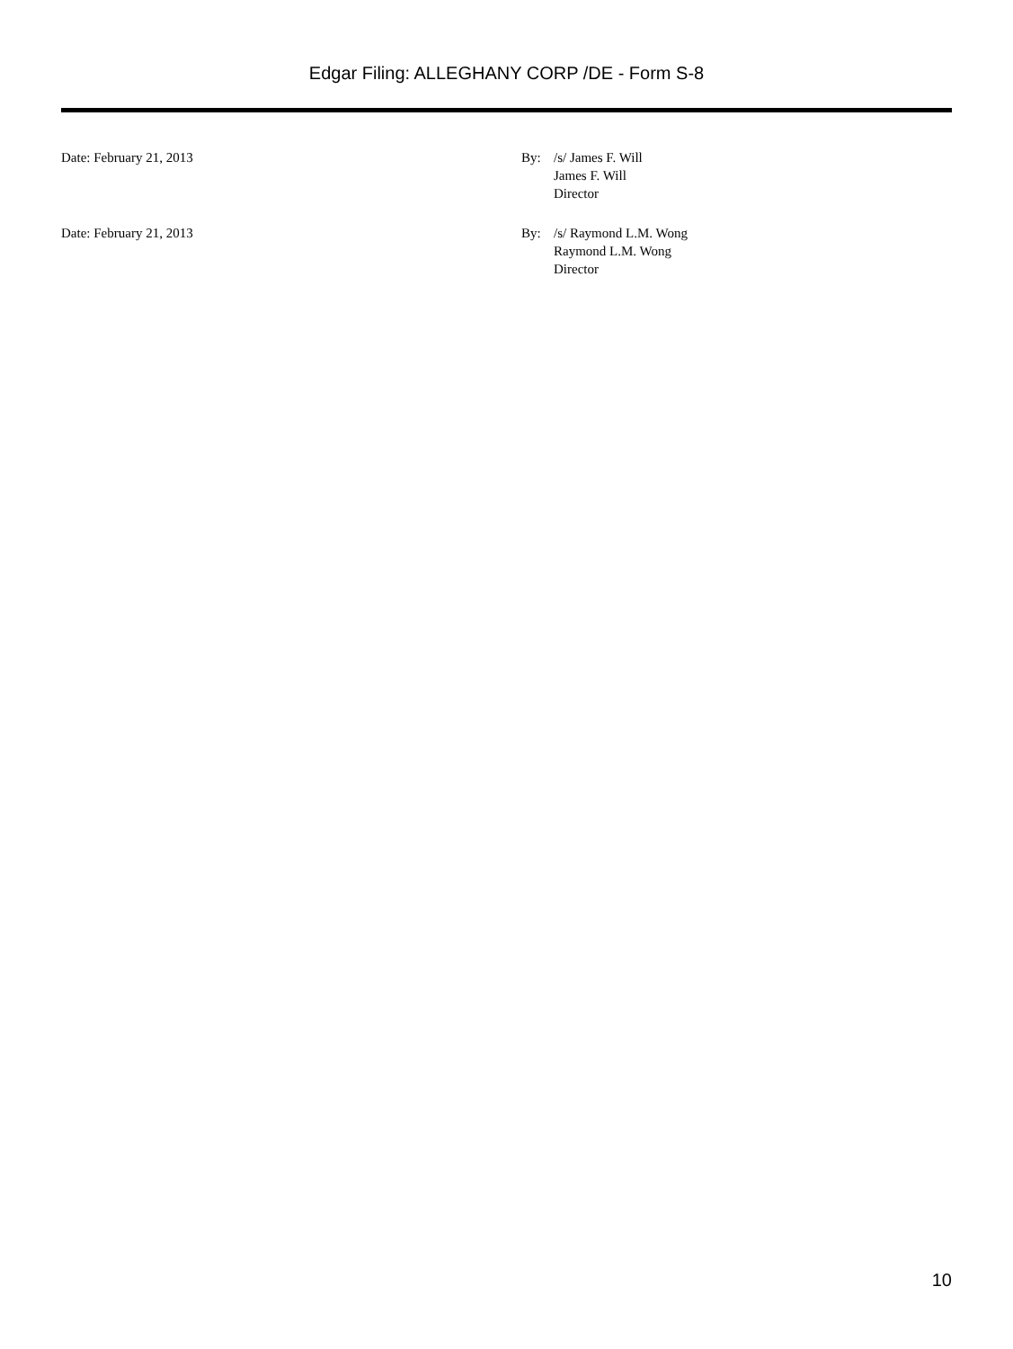Edgar Filing: ALLEGHANY CORP /DE - Form S-8
Date: February 21, 2013 By: /s/ James F. Will
James F. Will
Director
Date: February 21, 2013 By: /s/ Raymond L.M. Wong
Raymond L.M. Wong
Director
10